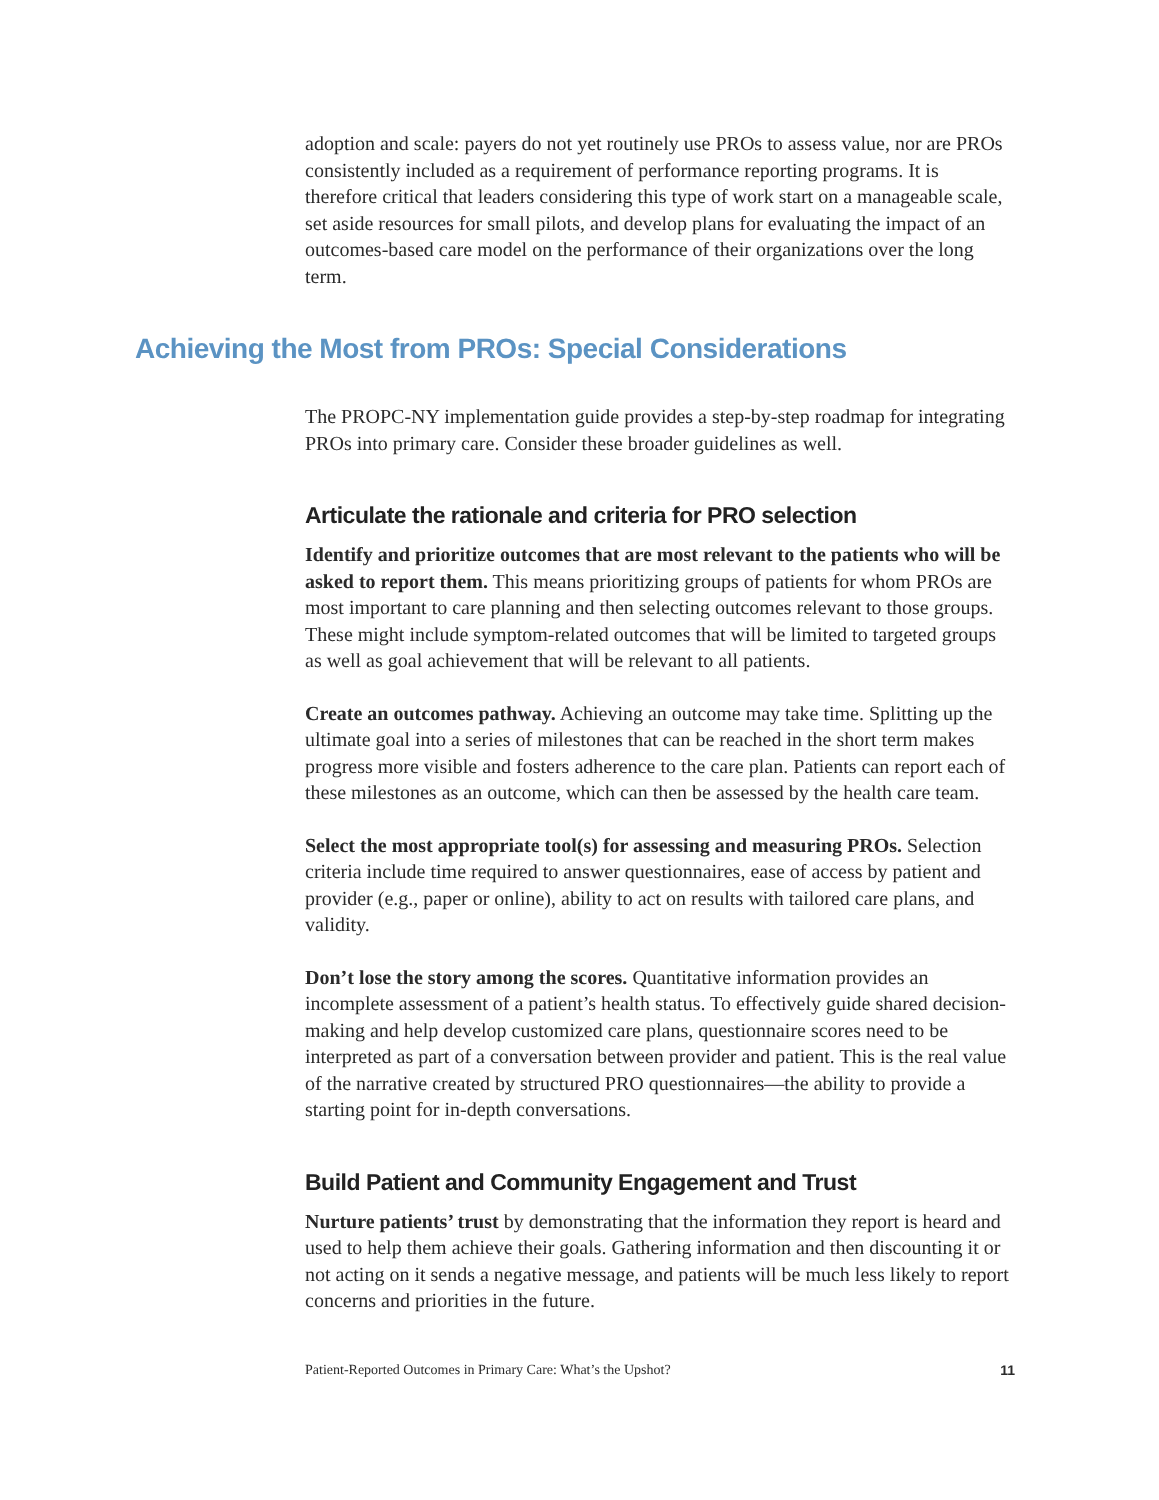adoption and scale: payers do not yet routinely use PROs to assess value, nor are PROs consistently included as a requirement of performance reporting programs. It is therefore critical that leaders considering this type of work start on a manageable scale, set aside resources for small pilots, and develop plans for evaluating the impact of an outcomes-based care model on the performance of their organizations over the long term.
Achieving the Most from PROs: Special Considerations
The PROPC-NY implementation guide provides a step-by-step roadmap for integrating PROs into primary care. Consider these broader guidelines as well.
Articulate the rationale and criteria for PRO selection
Identify and prioritize outcomes that are most relevant to the patients who will be asked to report them. This means prioritizing groups of patients for whom PROs are most important to care planning and then selecting outcomes relevant to those groups. These might include symptom-related outcomes that will be limited to targeted groups as well as goal achievement that will be relevant to all patients.
Create an outcomes pathway. Achieving an outcome may take time. Splitting up the ultimate goal into a series of milestones that can be reached in the short term makes progress more visible and fosters adherence to the care plan. Patients can report each of these milestones as an outcome, which can then be assessed by the health care team.
Select the most appropriate tool(s) for assessing and measuring PROs. Selection criteria include time required to answer questionnaires, ease of access by patient and provider (e.g., paper or online), ability to act on results with tailored care plans, and validity.
Don’t lose the story among the scores. Quantitative information provides an incomplete assessment of a patient’s health status. To effectively guide shared decision-making and help develop customized care plans, questionnaire scores need to be interpreted as part of a conversation between provider and patient. This is the real value of the narrative created by structured PRO questionnaires—the ability to provide a starting point for in-depth conversations.
Build Patient and Community Engagement and Trust
Nurture patients’ trust by demonstrating that the information they report is heard and used to help them achieve their goals. Gathering information and then discounting it or not acting on it sends a negative message, and patients will be much less likely to report concerns and priorities in the future.
Patient-Reported Outcomes in Primary Care: What’s the Upshot? 11